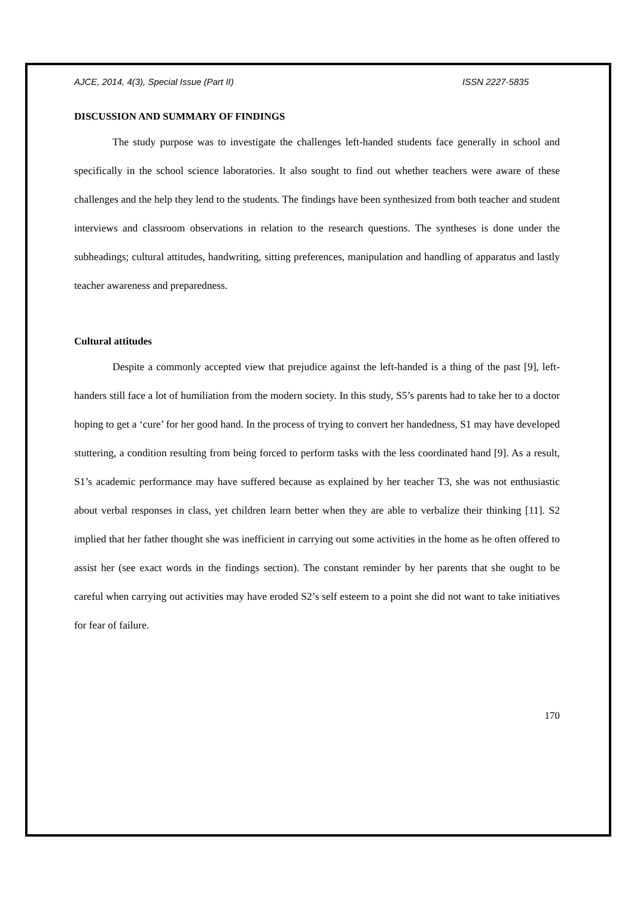AJCE, 2014, 4(3), Special Issue (Part II) ISSN 2227-5835
DISCUSSION AND SUMMARY OF FINDINGS
The study purpose was to investigate the challenges left-handed students face generally in school and specifically in the school science laboratories. It also sought to find out whether teachers were aware of these challenges and the help they lend to the students. The findings have been synthesized from both teacher and student interviews and classroom observations in relation to the research questions. The syntheses is done under the subheadings; cultural attitudes, handwriting, sitting preferences, manipulation and handling of apparatus and lastly teacher awareness and preparedness.
Cultural attitudes
Despite a commonly accepted view that prejudice against the left-handed is a thing of the past [9], left-handers still face a lot of humiliation from the modern society. In this study, S5’s parents had to take her to a doctor hoping to get a ‘cure’ for her good hand. In the process of trying to convert her handedness, S1 may have developed stuttering, a condition resulting from being forced to perform tasks with the less coordinated hand [9]. As a result, S1’s academic performance may have suffered because as explained by her teacher T3, she was not enthusiastic about verbal responses in class, yet children learn better when they are able to verbalize their thinking [11]. S2 implied that her father thought she was inefficient in carrying out some activities in the home as he often offered to assist her (see exact words in the findings section). The constant reminder by her parents that she ought to be careful when carrying out activities may have eroded S2’s self esteem to a point she did not want to take initiatives for fear of failure.
170